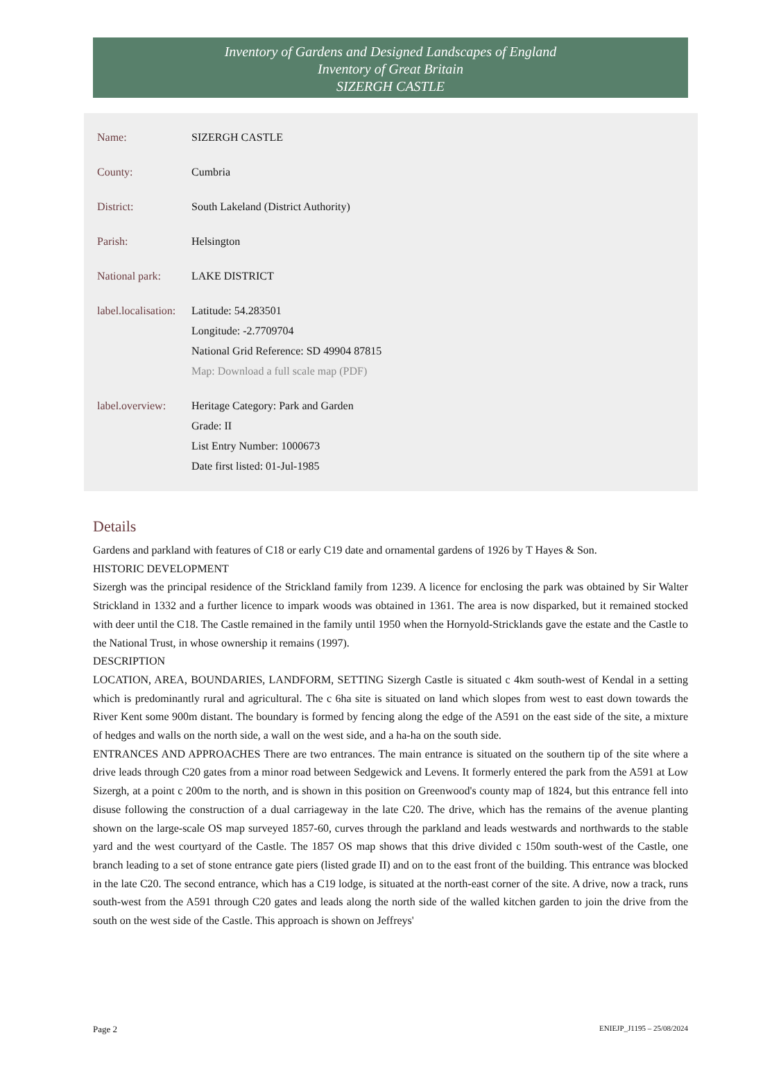Inventory of Gardens and Designed Landscapes of England
Inventory of Great Britain
SIZERGH CASTLE
| Name: | SIZERGH CASTLE |
| County: | Cumbria |
| District: | South Lakeland (District Authority) |
| Parish: | Helsington |
| National park: | LAKE DISTRICT |
| label.localisation: | Latitude: 54.283501 Longitude: -2.7709704 National Grid Reference: SD 49904 87815 Map: Download a full scale map (PDF) |
| label.overview: | Heritage Category: Park and Garden Grade: II List Entry Number: 1000673 Date first listed: 01-Jul-1985 |
Details
Gardens and parkland with features of C18 or early C19 date and ornamental gardens of 1926 by T Hayes & Son.
HISTORIC DEVELOPMENT
Sizergh was the principal residence of the Strickland family from 1239. A licence for enclosing the park was obtained by Sir Walter Strickland in 1332 and a further licence to impark woods was obtained in 1361. The area is now disparked, but it remained stocked with deer until the C18. The Castle remained in the family until 1950 when the Hornyold-Stricklands gave the estate and the Castle to the National Trust, in whose ownership it remains (1997).
DESCRIPTION
LOCATION, AREA, BOUNDARIES, LANDFORM, SETTING Sizergh Castle is situated c 4km south-west of Kendal in a setting which is predominantly rural and agricultural. The c 6ha site is situated on land which slopes from west to east down towards the River Kent some 900m distant. The boundary is formed by fencing along the edge of the A591 on the east side of the site, a mixture of hedges and walls on the north side, a wall on the west side, and a ha-ha on the south side.
ENTRANCES AND APPROACHES There are two entrances. The main entrance is situated on the southern tip of the site where a drive leads through C20 gates from a minor road between Sedgewick and Levens. It formerly entered the park from the A591 at Low Sizergh, at a point c 200m to the north, and is shown in this position on Greenwood's county map of 1824, but this entrance fell into disuse following the construction of a dual carriageway in the late C20. The drive, which has the remains of the avenue planting shown on the large-scale OS map surveyed 1857-60, curves through the parkland and leads westwards and northwards to the stable yard and the west courtyard of the Castle. The 1857 OS map shows that this drive divided c 150m south-west of the Castle, one branch leading to a set of stone entrance gate piers (listed grade II) and on to the east front of the building. This entrance was blocked in the late C20. The second entrance, which has a C19 lodge, is situated at the north-east corner of the site. A drive, now a track, runs south-west from the A591 through C20 gates and leads along the north side of the walled kitchen garden to join the drive from the south on the west side of the Castle. This approach is shown on Jeffreys'
Page 2 ENIEJP_J1195 – 25/08/2024